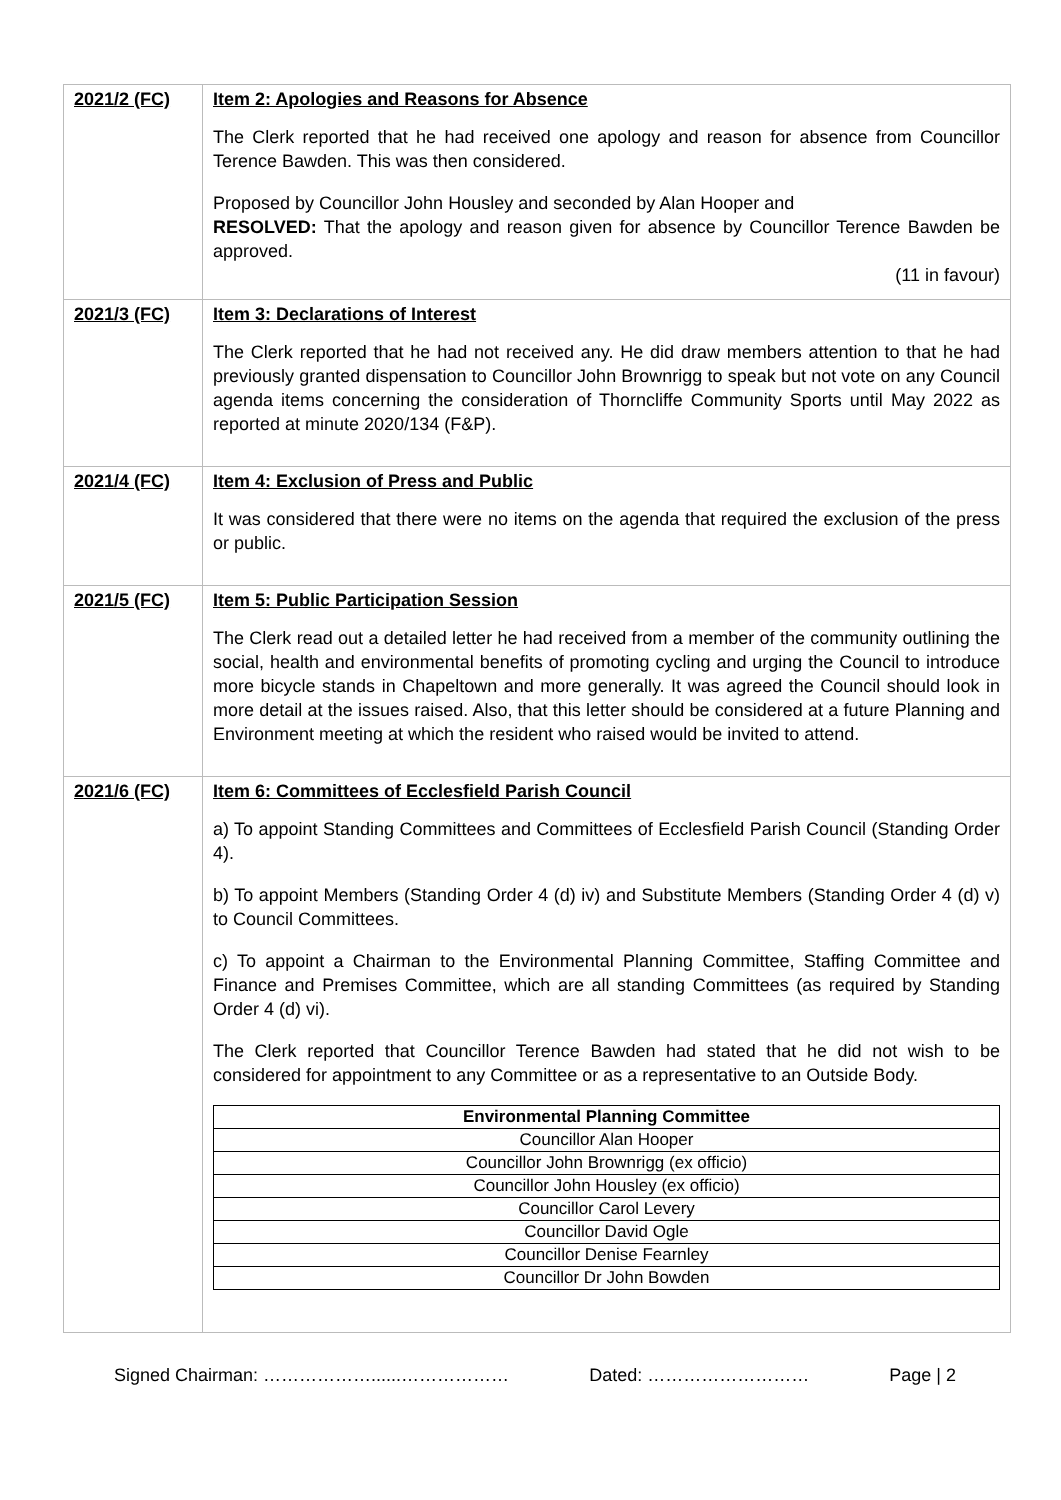| 2021/2 (FC) | Item 2: Apologies and Reasons for Absence The Clerk reported that he had received one apology and reason for absence from Councillor Terence Bawden. This was then considered. Proposed by Councillor John Housley and seconded by Alan Hooper and RESOLVED: That the apology and reason given for absence by Councillor Terence Bawden be approved. (11 in favour) |
| 2021/3 (FC) | Item 3: Declarations of Interest The Clerk reported that he had not received any. He did draw members attention to that he had previously granted dispensation to Councillor John Brownrigg to speak but not vote on any Council agenda items concerning the consideration of Thorncliffe Community Sports until May 2022 as reported at minute 2020/134 (F&P). |
| 2021/4 (FC) | Item 4: Exclusion of Press and Public It was considered that there were no items on the agenda that required the exclusion of the press or public. |
| 2021/5 (FC) | Item 5: Public Participation Session The Clerk read out a detailed letter he had received from a member of the community outlining the social, health and environmental benefits of promoting cycling and urging the Council to introduce more bicycle stands in Chapeltown and more generally. It was agreed the Council should look in more detail at the issues raised. Also, that this letter should be considered at a future Planning and Environment meeting at which the resident who raised would be invited to attend. |
| 2021/6 (FC) | Item 6: Committees of Ecclesfield Parish Council a) To appoint Standing Committees and Committees of Ecclesfield Parish Council (Standing Order 4). b) To appoint Members (Standing Order 4 (d) iv) and Substitute Members (Standing Order 4 (d) v) to Council Committees. c) To appoint a Chairman to the Environmental Planning Committee, Staffing Committee and Finance and Premises Committee, which are all standing Committees (as required by Standing Order 4 (d) vi). The Clerk reported that Councillor Terence Bawden had stated that he did not wish to be considered for appointment to any Committee or as a representative to an Outside Body. / Environmental Planning Committee / / --- / / Councillor Alan Hooper / / Councillor John Brownrigg (ex officio) / / Councillor John Housley (ex officio) / / Councillor Carol Levery / / Councillor David Ogle / / Councillor Denise Fearnley / / Councillor Dr John Bowden / |
Signed Chairman: ………………......……………… Dated: ……………………… Page | 2